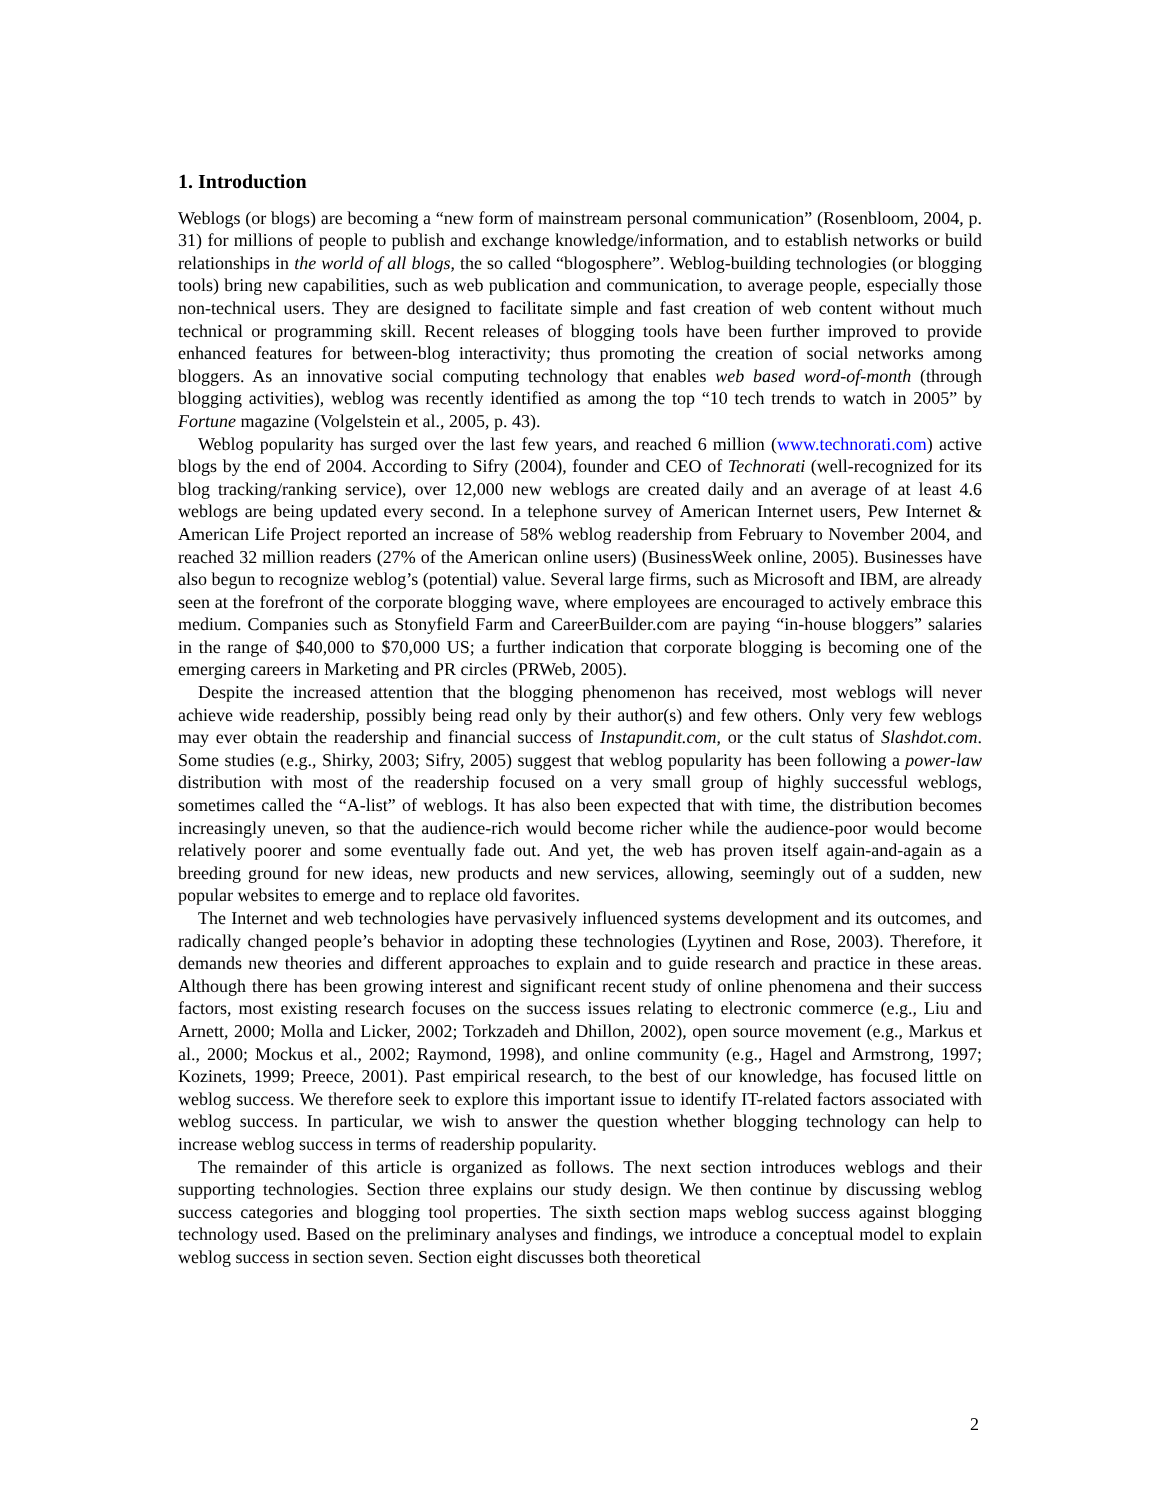1. Introduction
Weblogs (or blogs) are becoming a “new form of mainstream personal communication” (Rosenbloom, 2004, p. 31) for millions of people to publish and exchange knowledge/information, and to establish networks or build relationships in the world of all blogs, the so called “blogosphere”. Weblog-building technologies (or blogging tools) bring new capabilities, such as web publication and communication, to average people, especially those non-technical users. They are designed to facilitate simple and fast creation of web content without much technical or programming skill. Recent releases of blogging tools have been further improved to provide enhanced features for between-blog interactivity; thus promoting the creation of social networks among bloggers. As an innovative social computing technology that enables web based word-of-month (through blogging activities), weblog was recently identified as among the top “10 tech trends to watch in 2005” by Fortune magazine (Volgelstein et al., 2005, p. 43).
Weblog popularity has surged over the last few years, and reached 6 million (www.technorati.com) active blogs by the end of 2004. According to Sifry (2004), founder and CEO of Technorati (well-recognized for its blog tracking/ranking service), over 12,000 new weblogs are created daily and an average of at least 4.6 weblogs are being updated every second. In a telephone survey of American Internet users, Pew Internet & American Life Project reported an increase of 58% weblog readership from February to November 2004, and reached 32 million readers (27% of the American online users) (BusinessWeek online, 2005). Businesses have also begun to recognize weblog’s (potential) value. Several large firms, such as Microsoft and IBM, are already seen at the forefront of the corporate blogging wave, where employees are encouraged to actively embrace this medium. Companies such as Stonyfield Farm and CareerBuilder.com are paying “in-house bloggers” salaries in the range of $40,000 to $70,000 US; a further indication that corporate blogging is becoming one of the emerging careers in Marketing and PR circles (PRWeb, 2005).
Despite the increased attention that the blogging phenomenon has received, most weblogs will never achieve wide readership, possibly being read only by their author(s) and few others. Only very few weblogs may ever obtain the readership and financial success of Instapundit.com, or the cult status of Slashdot.com. Some studies (e.g., Shirky, 2003; Sifry, 2005) suggest that weblog popularity has been following a power-law distribution with most of the readership focused on a very small group of highly successful weblogs, sometimes called the “A-list” of weblogs. It has also been expected that with time, the distribution becomes increasingly uneven, so that the audience-rich would become richer while the audience-poor would become relatively poorer and some eventually fade out. And yet, the web has proven itself again-and-again as a breeding ground for new ideas, new products and new services, allowing, seemingly out of a sudden, new popular websites to emerge and to replace old favorites.
The Internet and web technologies have pervasively influenced systems development and its outcomes, and radically changed people’s behavior in adopting these technologies (Lyytinen and Rose, 2003). Therefore, it demands new theories and different approaches to explain and to guide research and practice in these areas. Although there has been growing interest and significant recent study of online phenomena and their success factors, most existing research focuses on the success issues relating to electronic commerce (e.g., Liu and Arnett, 2000; Molla and Licker, 2002; Torkzadeh and Dhillon, 2002), open source movement (e.g., Markus et al., 2000; Mockus et al., 2002; Raymond, 1998), and online community (e.g., Hagel and Armstrong, 1997; Kozinets, 1999; Preece, 2001). Past empirical research, to the best of our knowledge, has focused little on weblog success. We therefore seek to explore this important issue to identify IT-related factors associated with weblog success. In particular, we wish to answer the question whether blogging technology can help to increase weblog success in terms of readership popularity.
The remainder of this article is organized as follows. The next section introduces weblogs and their supporting technologies. Section three explains our study design. We then continue by discussing weblog success categories and blogging tool properties. The sixth section maps weblog success against blogging technology used. Based on the preliminary analyses and findings, we introduce a conceptual model to explain weblog success in section seven. Section eight discusses both theoretical
2